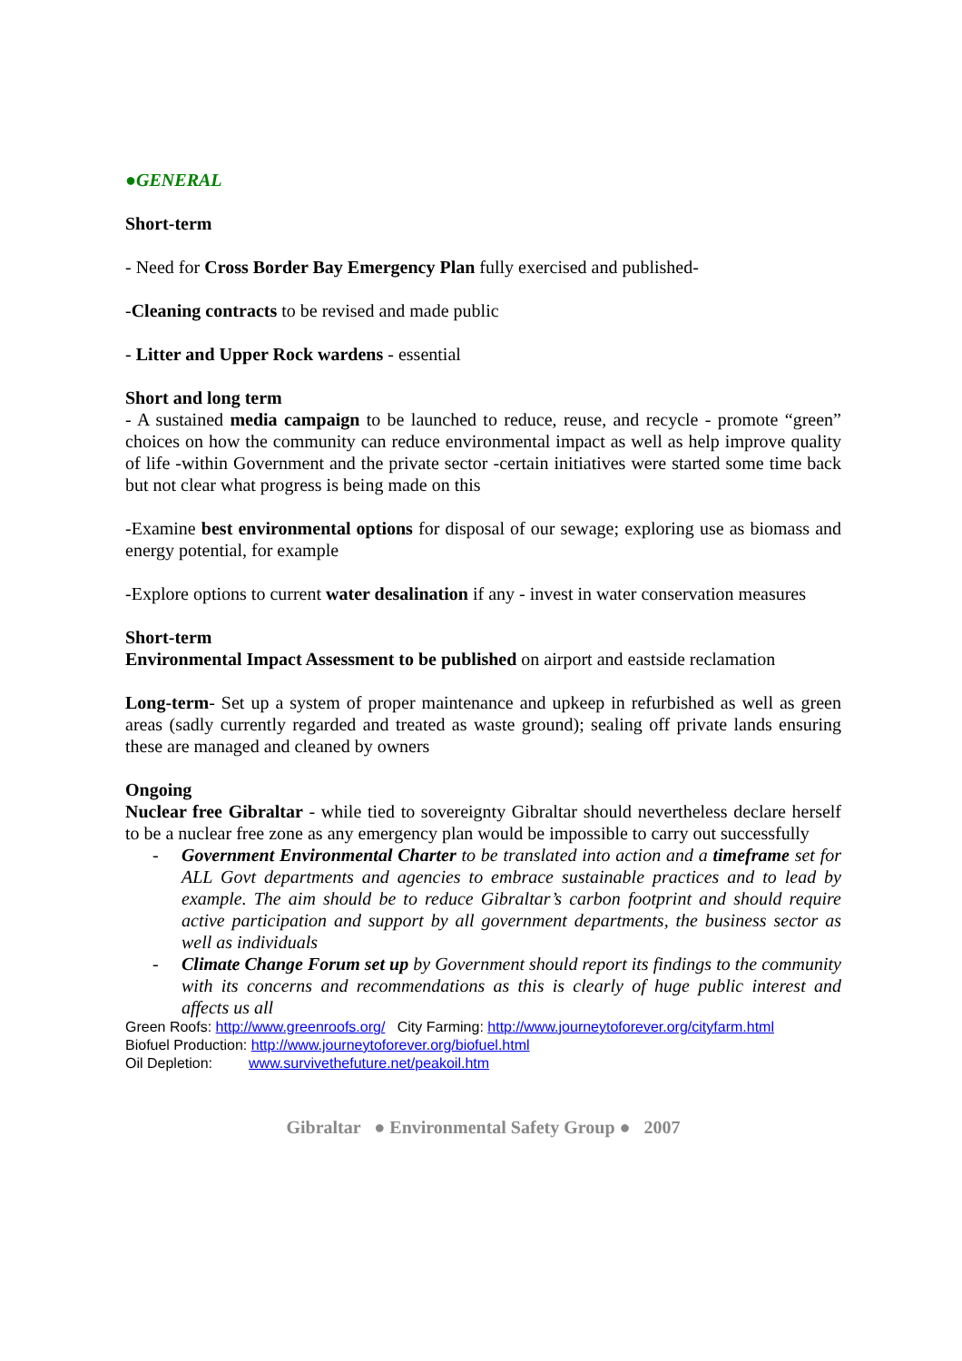●GENERAL
Short-term
- Need for Cross Border Bay Emergency Plan fully exercised and published-
-Cleaning contracts to be revised and made public
- Litter and Upper Rock wardens - essential
Short and long term
- A sustained media campaign to be launched to reduce, reuse, and recycle - promote “green” choices on how the community can reduce environmental impact as well as help improve quality of life -within Government and the private sector -certain initiatives were started some time back but not clear what progress is being made on this
-Examine best environmental options for disposal of our sewage; exploring use as biomass and energy potential, for example
-Explore options to current water desalination if any - invest in water conservation measures
Short-term
Environmental Impact Assessment to be published on airport and eastside reclamation
Long-term- Set up a system of proper maintenance and upkeep in refurbished as well as green areas (sadly currently regarded and treated as waste ground); sealing off private lands ensuring these are managed and cleaned by owners
Ongoing
Nuclear free Gibraltar - while tied to sovereignty Gibraltar should nevertheless declare herself to be a nuclear free zone as any emergency plan would be impossible to carry out successfully
- Government Environmental Charter to be translated into action and a timeframe set for ALL Govt departments and agencies to embrace sustainable practices and to lead by example. The aim should be to reduce Gibraltar’s carbon footprint and should require active participation and support by all government departments, the business sector as well as individuals
- Climate Change Forum set up by Government should report its findings to the community with its concerns and recommendations as this is clearly of huge public interest and affects us all
Green Roofs: http://www.greenroofs.org/ City Farming: http://www.journeytoforever.org/cityfarm.html
Biofuel Production: http://www.journeytoforever.org/biofuel.html
Oil Depletion: www.survivethefuture.net/peakoil.htm
Gibraltar ● Environmental Safety Group ● 2007